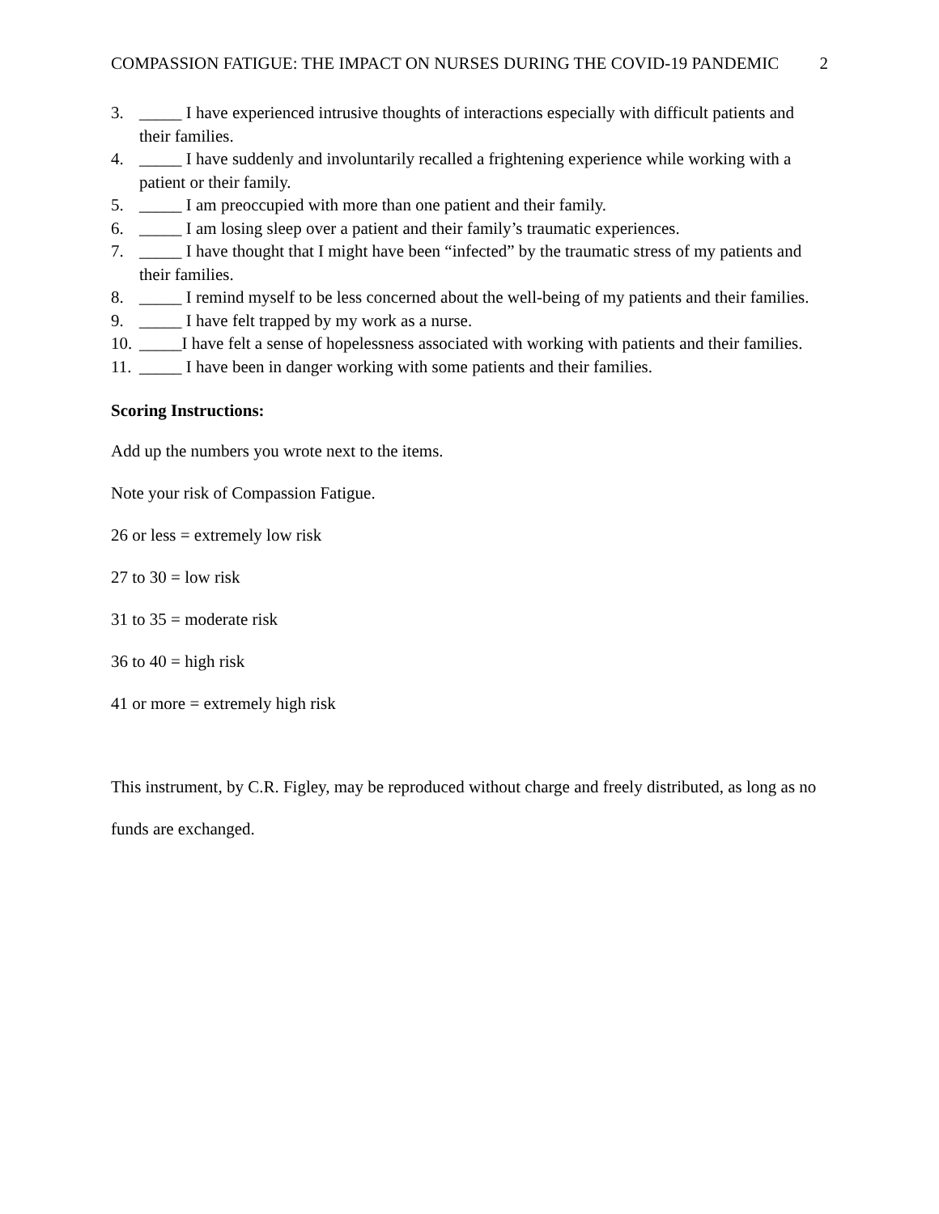COMPASSION FATIGUE: THE IMPACT ON NURSES DURING THE COVID-19 PANDEMIC 2
3. _____ I have experienced intrusive thoughts of interactions especially with difficult patients and their families.
4. _____ I have suddenly and involuntarily recalled a frightening experience while working with a patient or their family.
5. _____ I am preoccupied with more than one patient and their family.
6. _____ I am losing sleep over a patient and their family’s traumatic experiences.
7. _____ I have thought that I might have been “infected” by the traumatic stress of my patients and their families.
8. _____ I remind myself to be less concerned about the well-being of my patients and their families.
9. _____ I have felt trapped by my work as a nurse.
10. _____I have felt a sense of hopelessness associated with working with patients and their families.
11. _____ I have been in danger working with some patients and their families.
Scoring Instructions:
Add up the numbers you wrote next to the items.
Note your risk of Compassion Fatigue.
26 or less = extremely low risk
27 to 30 = low risk
31 to 35 = moderate risk
36 to 40 = high risk
41 or more = extremely high risk
This instrument, by C.R. Figley, may be reproduced without charge and freely distributed, as long as no funds are exchanged.